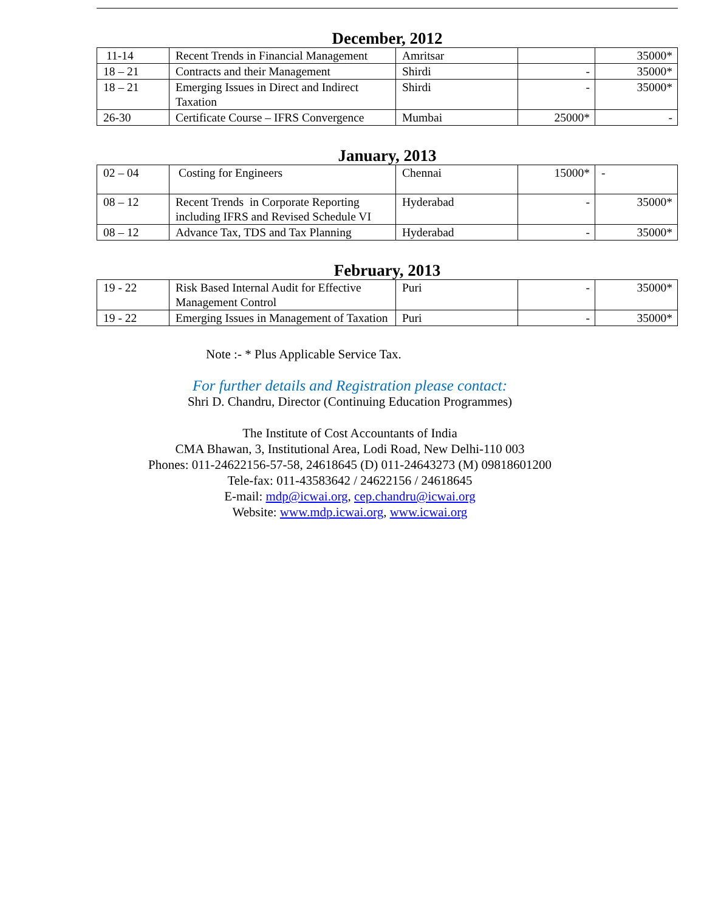December, 2012
| 11-14 | Recent Trends in Financial Management | Amritsar | | 35000* |
| 18 – 21 | Contracts and their Management | Shirdi | - | 35000* |
| 18 – 21 | Emerging Issues in Direct and Indirect Taxation | Shirdi | - | 35000* |
| 26-30 | Certificate Course – IFRS Convergence | Mumbai | 25000* | - |
January, 2013
| 02 – 04 | Costing for Engineers | Chennai | 15000* | - |
| 08 – 12 | Recent Trends in Corporate Reporting including IFRS and Revised Schedule VI | Hyderabad | - | 35000* |
| 08 – 12 | Advance Tax, TDS and Tax Planning | Hyderabad | - | 35000* |
February, 2013
| 19 - 22 | Risk Based Internal Audit for Effective Management Control | Puri | - | 35000* |
| 19 - 22 | Emerging Issues in Management of Taxation | Puri | - | 35000* |
Note :- * Plus Applicable Service Tax.
For further details and Registration please contact:
Shri D. Chandru, Director (Continuing Education Programmes)
The Institute of Cost Accountants of India
CMA Bhawan, 3, Institutional Area, Lodi Road, New Delhi-110 003
Phones: 011-24622156-57-58, 24618645 (D) 011-24643273 (M) 09818601200
Tele-fax: 011-43583642 / 24622156 / 24618645
E-mail: mdp@icwai.org, cep.chandru@icwai.org
Website: www.mdp.icwai.org, www.icwai.org